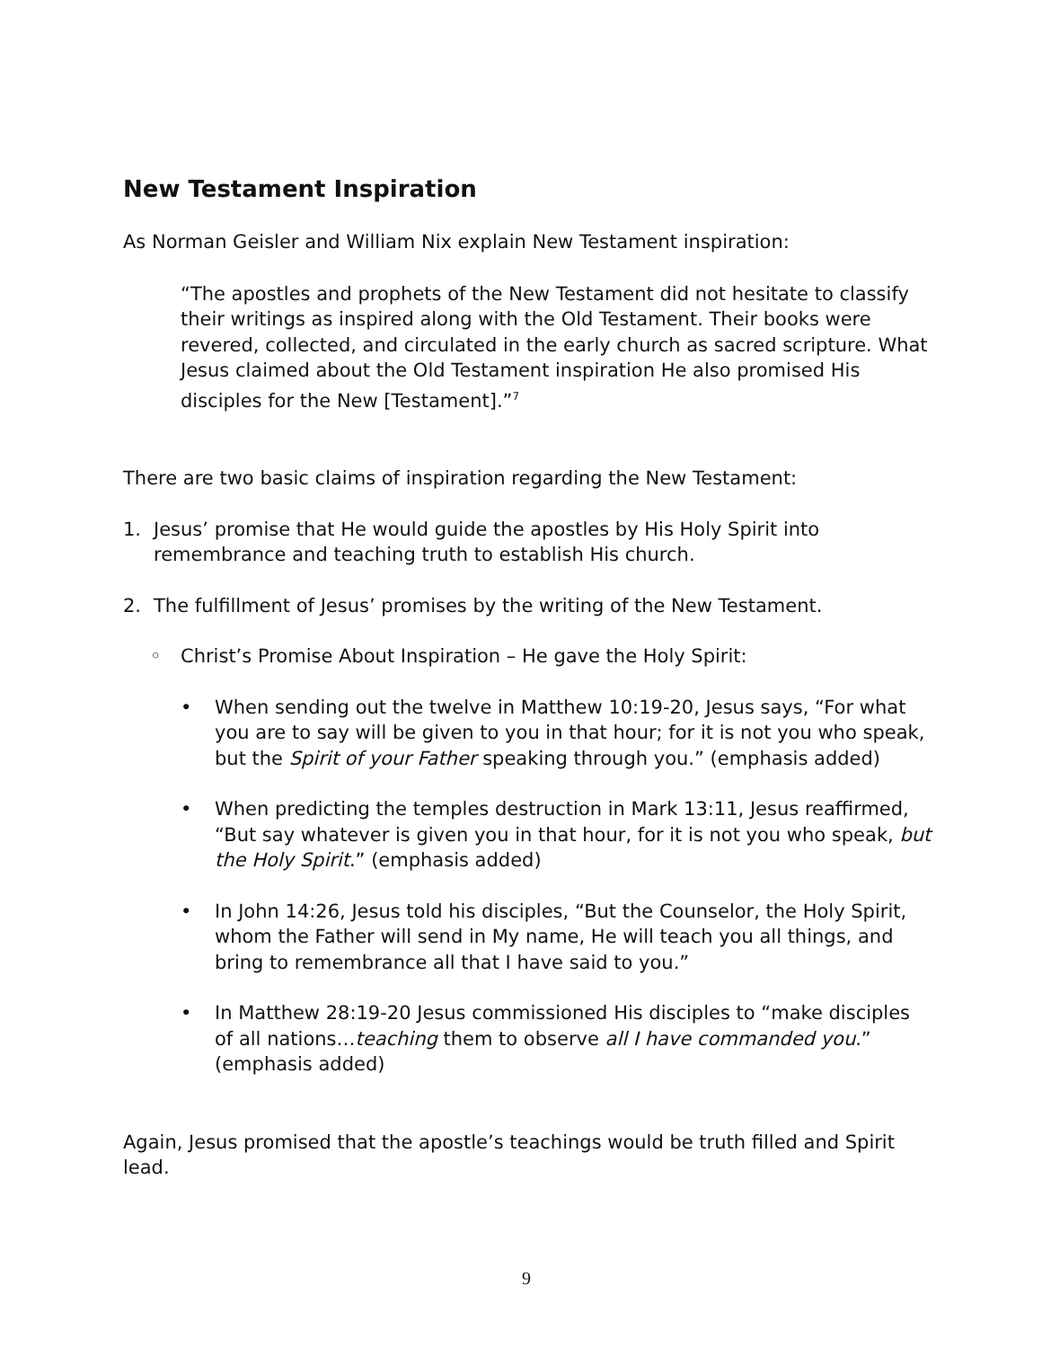New Testament Inspiration
As Norman Geisler and William Nix explain New Testament inspiration:
“The apostles and prophets of the New Testament did not hesitate to classify their writings as inspired along with the Old Testament. Their books were revered, collected, and circulated in the early church as sacred scripture. What Jesus claimed about the Old Testament inspiration He also promised His disciples for the New [Testament].”<sup>7</sup>
There are two basic claims of inspiration regarding the New Testament:
1. Jesus’ promise that He would guide the apostles by His Holy Spirit into remembrance and teaching truth to establish His church.
2. The fulfillment of Jesus’ promises by the writing of the New Testament.
◦ Christ’s Promise About Inspiration – He gave the Holy Spirit:
• When sending out the twelve in Matthew 10:19-20, Jesus says, “For what you are to say will be given to you in that hour; for it is not you who speak, but the Spirit of your Father speaking through you.” (emphasis added)
• When predicting the temples destruction in Mark 13:11, Jesus reaffirmed, “But say whatever is given you in that hour, for it is not you who speak, but the Holy Spirit.” (emphasis added)
• In John 14:26, Jesus told his disciples, “But the Counselor, the Holy Spirit, whom the Father will send in My name, He will teach you all things, and bring to remembrance all that I have said to you.”
• In Matthew 28:19-20 Jesus commissioned His disciples to “make disciples of all nations…teaching them to observe all I have commanded you.” (emphasis added)
Again, Jesus promised that the apostle’s teachings would be truth filled and Spirit lead.
9